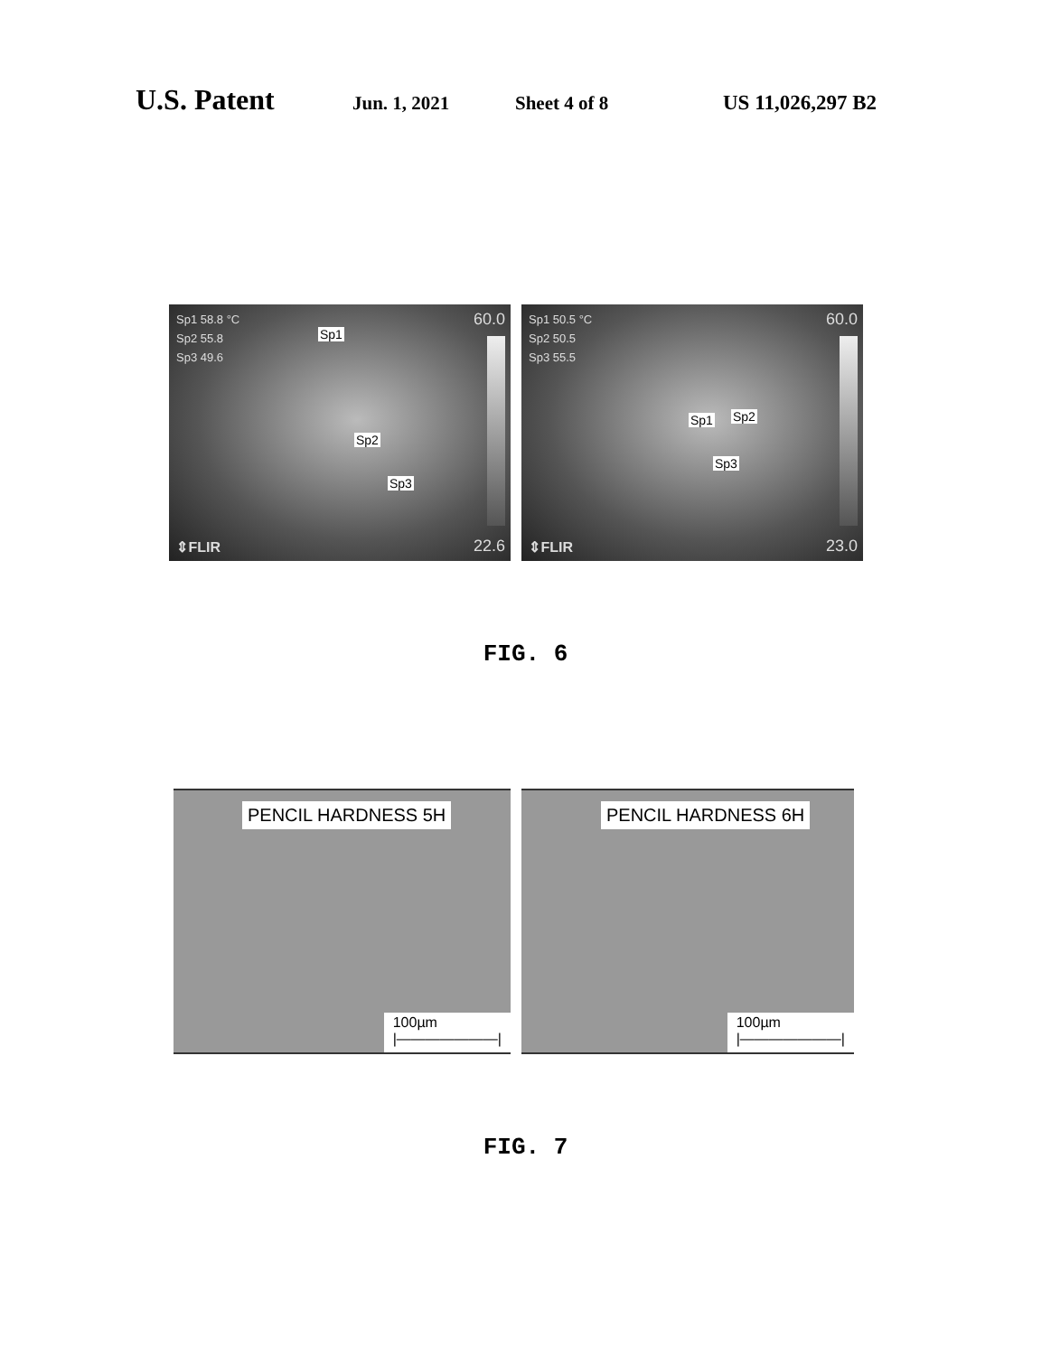U.S. Patent Jun. 1, 2021 Sheet 4 of 8 US 11,026,297 B2
Sp1 58.8 °C
Sp2 55.8
Sp3 49.6
60.0
Sp1
Sp2
Sp3
⇕FLIR 22.6
Sp1 50.5 °C
Sp2 50.5
Sp3 55.5
60.0
Sp1 Sp2
Sp3
⇕FLIR 23.0
FIG. 6
PENCIL HARDNESS 5H
100µm
|———————|
PENCIL HARDNESS 6H
100µm
|———————|
FIG. 7